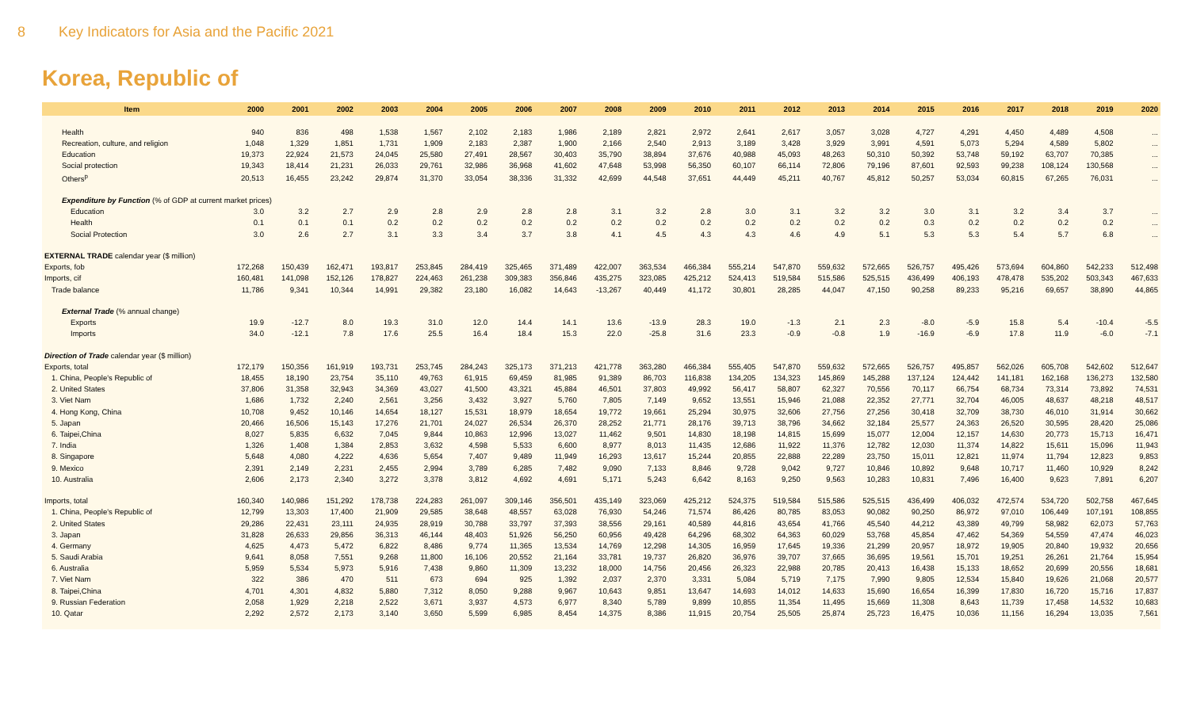8 Key Indicators for Asia and the Pacific 2021
Korea, Republic of
| Item | 2000 | 2001 | 2002 | 2003 | 2004 | 2005 | 2006 | 2007 | 2008 | 2009 | 2010 | 2011 | 2012 | 2013 | 2014 | 2015 | 2016 | 2017 | 2018 | 2019 | 2020 |
| --- | --- | --- | --- | --- | --- | --- | --- | --- | --- | --- | --- | --- | --- | --- | --- | --- | --- | --- | --- | --- | --- |
| Health | 940 | 836 | 498 | 1,538 | 1,567 | 2,102 | 2,183 | 1,986 | 2,189 | 2,821 | 2,972 | 2,641 | 2,617 | 3,057 | 3,028 | 4,727 | 4,291 | 4,450 | 4,489 | 4,508 | ... |
| Recreation, culture, and religion | 1,048 | 1,329 | 1,851 | 1,731 | 1,909 | 2,183 | 2,387 | 1,900 | 2,166 | 2,540 | 2,913 | 3,189 | 3,428 | 3,929 | 3,991 | 4,591 | 5,073 | 5,294 | 4,589 | 5,802 | ... |
| Education | 19,373 | 22,924 | 21,573 | 24,045 | 25,580 | 27,491 | 28,567 | 30,403 | 35,790 | 38,894 | 37,676 | 40,988 | 45,093 | 48,263 | 50,310 | 50,392 | 53,748 | 59,192 | 63,707 | 70,385 | ... |
| Social protection | 19,343 | 18,414 | 21,231 | 26,033 | 29,761 | 32,986 | 36,968 | 41,602 | 47,648 | 53,998 | 56,350 | 60,107 | 66,114 | 72,806 | 79,196 | 87,601 | 92,593 | 99,238 | 108,124 | 130,568 | ... |
| Others<sup>p</sup> | 20,513 | 16,455 | 23,242 | 29,874 | 31,370 | 33,054 | 38,336 | 31,332 | 42,699 | 44,548 | 37,651 | 44,449 | 45,211 | 40,767 | 45,812 | 50,257 | 53,034 | 60,815 | 67,265 | 76,031 | ... |
| Expenditure by Function (% of GDP at current market prices) | | | | | | | | | | | | | | | | | | | | | |
| Education | 3.0 | 3.2 | 2.7 | 2.9 | 2.8 | 2.9 | 2.8 | 2.8 | 3.1 | 3.2 | 2.8 | 3.0 | 3.1 | 3.2 | 3.2 | 3.0 | 3.1 | 3.2 | 3.4 | 3.7 | ... |
| Health | 0.1 | 0.1 | 0.1 | 0.2 | 0.2 | 0.2 | 0.2 | 0.2 | 0.2 | 0.2 | 0.2 | 0.2 | 0.2 | 0.2 | 0.2 | 0.3 | 0.2 | 0.2 | 0.2 | 0.2 | ... |
| Social Protection | 3.0 | 2.6 | 2.7 | 3.1 | 3.3 | 3.4 | 3.7 | 3.8 | 4.1 | 4.5 | 4.3 | 4.3 | 4.6 | 4.9 | 5.1 | 5.3 | 5.3 | 5.4 | 5.7 | 6.8 | ... |
| EXTERNAL TRADE calendar year ($ million) | | | | | | | | | | | | | | | | | | | | | |
| Exports, fob | 172,268 | 150,439 | 162,471 | 193,817 | 253,845 | 284,419 | 325,465 | 371,489 | 422,007 | 363,534 | 466,384 | 555,214 | 547,870 | 559,632 | 572,665 | 526,757 | 495,426 | 573,694 | 604,860 | 542,233 | 512,498 |
| Imports, cif | 160,481 | 141,098 | 152,126 | 178,827 | 224,463 | 261,238 | 309,383 | 356,846 | 435,275 | 323,085 | 425,212 | 524,413 | 519,584 | 515,586 | 525,515 | 436,499 | 406,193 | 478,478 | 535,202 | 503,343 | 467,633 |
| Trade balance | 11,786 | 9,341 | 10,344 | 14,991 | 29,382 | 23,180 | 16,082 | 14,643 | -13,267 | 40,449 | 41,172 | 30,801 | 28,285 | 44,047 | 47,150 | 90,258 | 89,233 | 95,216 | 69,657 | 38,890 | 44,865 |
| External Trade (% annual change) | | | | | | | | | | | | | | | | | | | | | |
| Exports | 19.9 | -12.7 | 8.0 | 19.3 | 31.0 | 12.0 | 14.4 | 14.1 | 13.6 | -13.9 | 28.3 | 19.0 | -1.3 | 2.1 | 2.3 | -8.0 | -5.9 | 15.8 | 5.4 | -10.4 | -5.5 |
| Imports | 34.0 | -12.1 | 7.8 | 17.6 | 25.5 | 16.4 | 18.4 | 15.3 | 22.0 | -25.8 | 31.6 | 23.3 | -0.9 | -0.8 | 1.9 | -16.9 | -6.9 | 17.8 | 11.9 | -6.0 | -7.1 |
| Direction of Trade calendar year ($ million) | | | | | | | | | | | | | | | | | | | | | |
| Exports, total | 172,179 | 150,356 | 161,919 | 193,731 | 253,745 | 284,243 | 325,173 | 371,213 | 421,778 | 363,280 | 466,384 | 555,405 | 547,870 | 559,632 | 572,665 | 526,757 | 495,857 | 562,026 | 605,708 | 542,602 | 512,647 |
| 1. China, People's Republic of | 18,455 | 18,190 | 23,754 | 35,110 | 49,763 | 61,915 | 69,459 | 81,985 | 91,389 | 86,703 | 116,838 | 134,205 | 134,323 | 145,869 | 145,288 | 137,124 | 124,442 | 141,181 | 162,168 | 136,273 | 132,580 |
| 2. United States | 37,806 | 31,358 | 32,943 | 34,369 | 43,027 | 41,500 | 43,321 | 45,884 | 46,501 | 37,803 | 49,992 | 56,417 | 58,807 | 62,327 | 70,556 | 70,117 | 66,754 | 68,734 | 73,314 | 73,892 | 74,531 |
| 3. Viet Nam | 1,686 | 1,732 | 2,240 | 2,561 | 3,256 | 3,432 | 3,927 | 5,760 | 7,805 | 7,149 | 9,652 | 13,551 | 15,946 | 21,088 | 22,352 | 27,771 | 32,704 | 46,005 | 48,637 | 48,218 | 48,517 |
| 4. Hong Kong, China | 10,708 | 9,452 | 10,146 | 14,654 | 18,127 | 15,531 | 18,979 | 18,654 | 19,772 | 19,661 | 25,294 | 30,975 | 32,606 | 27,756 | 27,256 | 30,418 | 32,709 | 38,730 | 46,010 | 31,914 | 30,662 |
| 5. Japan | 20,466 | 16,506 | 15,143 | 17,276 | 21,701 | 24,027 | 26,534 | 26,370 | 28,252 | 21,771 | 28,176 | 39,713 | 38,796 | 34,662 | 32,184 | 25,577 | 24,363 | 26,520 | 30,595 | 28,420 | 25,086 |
| 6. Taipei,China | 8,027 | 5,835 | 6,632 | 7,045 | 9,844 | 10,863 | 12,996 | 13,027 | 11,462 | 9,501 | 14,830 | 18,198 | 14,815 | 15,699 | 15,077 | 12,004 | 12,157 | 14,630 | 20,773 | 15,713 | 16,471 |
| 7. India | 1,326 | 1,408 | 1,384 | 2,853 | 3,632 | 4,598 | 5,533 | 6,600 | 8,977 | 8,013 | 11,435 | 12,686 | 11,922 | 11,376 | 12,782 | 12,030 | 11,374 | 14,822 | 15,611 | 15,096 | 11,943 |
| 8. Singapore | 5,648 | 4,080 | 4,222 | 4,636 | 5,654 | 7,407 | 9,489 | 11,949 | 16,293 | 13,617 | 15,244 | 20,855 | 22,888 | 22,289 | 23,750 | 15,011 | 12,821 | 11,974 | 11,794 | 12,823 | 9,853 |
| 9. Mexico | 2,391 | 2,149 | 2,231 | 2,455 | 2,994 | 3,789 | 6,285 | 7,482 | 9,090 | 7,133 | 8,846 | 9,728 | 9,042 | 9,727 | 10,846 | 10,892 | 9,648 | 10,717 | 11,460 | 10,929 | 8,242 |
| 10. Australia | 2,606 | 2,173 | 2,340 | 3,272 | 3,378 | 3,812 | 4,692 | 4,691 | 5,171 | 5,243 | 6,642 | 8,163 | 9,250 | 9,563 | 10,283 | 10,831 | 7,496 | 16,400 | 9,623 | 7,891 | 6,207 |
| Imports, total | 160,340 | 140,986 | 151,292 | 178,738 | 224,283 | 261,097 | 309,146 | 356,501 | 435,149 | 323,069 | 425,212 | 524,375 | 519,584 | 515,586 | 525,515 | 436,499 | 406,032 | 472,574 | 534,720 | 502,758 | 467,645 |
| 1. China, People's Republic of | 12,799 | 13,303 | 17,400 | 21,909 | 29,585 | 38,648 | 48,557 | 63,028 | 76,930 | 54,246 | 71,574 | 86,426 | 80,785 | 83,053 | 90,082 | 90,250 | 86,972 | 97,010 | 106,449 | 107,191 | 108,855 |
| 2. United States | 29,286 | 22,431 | 23,111 | 24,935 | 28,919 | 30,788 | 33,797 | 37,393 | 38,556 | 29,161 | 40,589 | 44,816 | 43,654 | 41,766 | 45,540 | 44,212 | 43,389 | 49,799 | 58,982 | 62,073 | 57,763 |
| 3. Japan | 31,828 | 26,633 | 29,856 | 36,313 | 46,144 | 48,403 | 51,926 | 56,250 | 60,956 | 49,428 | 64,296 | 68,302 | 64,363 | 60,029 | 53,768 | 45,854 | 47,462 | 54,369 | 54,559 | 47,474 | 46,023 |
| 4. Germany | 4,625 | 4,473 | 5,472 | 6,822 | 8,486 | 9,774 | 11,365 | 13,534 | 14,769 | 12,298 | 14,305 | 16,959 | 17,645 | 19,336 | 21,299 | 20,957 | 18,972 | 19,905 | 20,840 | 19,932 | 20,656 |
| 5. Saudi Arabia | 9,641 | 8,058 | 7,551 | 9,268 | 11,800 | 16,106 | 20,552 | 21,164 | 33,781 | 19,737 | 26,820 | 36,976 | 39,707 | 37,665 | 36,695 | 19,561 | 15,701 | 19,251 | 26,261 | 21,764 | 15,954 |
| 6. Australia | 5,959 | 5,534 | 5,973 | 5,916 | 7,438 | 9,860 | 11,309 | 13,232 | 18,000 | 14,756 | 20,456 | 26,323 | 22,988 | 20,785 | 20,413 | 16,438 | 15,133 | 18,652 | 20,699 | 20,556 | 18,681 |
| 7. Viet Nam | 322 | 386 | 470 | 511 | 673 | 694 | 925 | 1,392 | 2,037 | 2,370 | 3,331 | 5,084 | 5,719 | 7,175 | 7,990 | 9,805 | 12,534 | 15,840 | 19,626 | 21,068 | 20,577 |
| 8. Taipei,China | 4,701 | 4,301 | 4,832 | 5,880 | 7,312 | 8,050 | 9,288 | 9,967 | 10,643 | 9,851 | 13,647 | 14,693 | 14,012 | 14,633 | 15,690 | 16,654 | 16,399 | 17,830 | 16,720 | 15,716 | 17,837 |
| 9. Russian Federation | 2,058 | 1,929 | 2,218 | 2,522 | 3,671 | 3,937 | 4,573 | 6,977 | 8,340 | 5,789 | 9,899 | 10,855 | 11,354 | 11,495 | 15,669 | 11,308 | 8,643 | 11,739 | 17,458 | 14,532 | 10,683 |
| 10. Qatar | 2,292 | 2,572 | 2,173 | 3,140 | 3,650 | 5,599 | 6,985 | 8,454 | 14,375 | 8,386 | 11,915 | 20,754 | 25,505 | 25,874 | 25,723 | 16,475 | 10,036 | 11,156 | 16,294 | 13,035 | 7,561 |